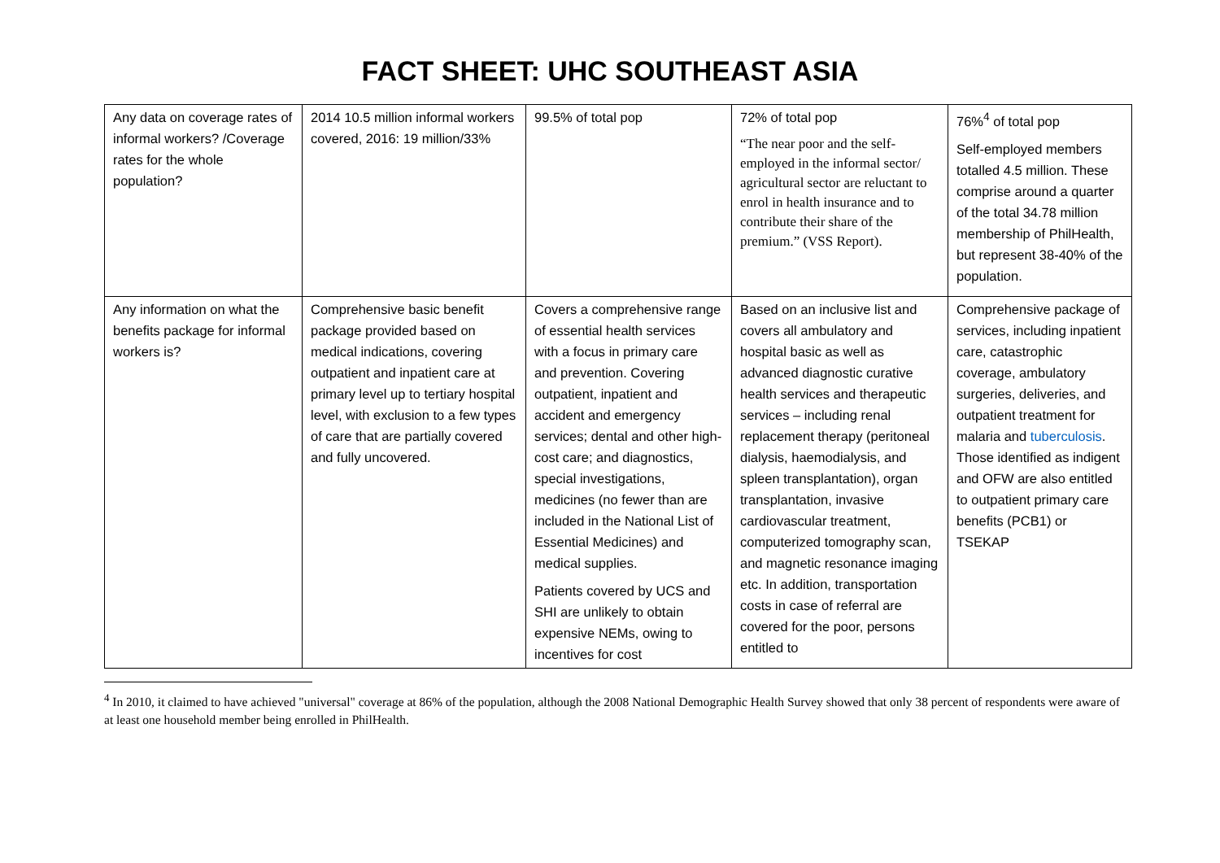FACT SHEET: UHC SOUTHEAST ASIA
| Any data on coverage rates of informal workers? /Coverage rates for the whole population? | 2014 10.5 million informal workers covered, 2016: 19 million/33% | 99.5% of total pop | 72% of total pop “The near poor and the self-employed in the informal sector/ agricultural sector are reluctant to enrol in health insurance and to contribute their share of the premium.” (VSS Report). | 76%<sup>4</sup> of total pop Self-employed members totalled 4.5 million. These comprise around a quarter of the total 34.78 million membership of PhilHealth, but represent 38-40% of the population. |
| Any information on what the benefits package for informal workers is? | Comprehensive basic benefit package provided based on medical indications, covering outpatient and inpatient care at primary level up to tertiary hospital level, with exclusion to a few types of care that are partially covered and fully uncovered. | Covers a comprehensive range of essential health services with a focus in primary care and prevention. Covering outpatient, inpatient and accident and emergency services; dental and other high-cost care; and diagnostics, special investigations, medicines (no fewer than are included in the National List of Essential Medicines) and medical supplies. Patients covered by UCS and SHI are unlikely to obtain expensive NEMs, owing to incentives for cost | Based on an inclusive list and covers all ambulatory and hospital basic as well as advanced diagnostic curative health services and therapeutic services – including renal replacement therapy (peritoneal dialysis, haemodialysis, and spleen transplantation), organ transplantation, invasive cardiovascular treatment, computerized tomography scan, and magnetic resonance imaging etc. In addition, transportation costs in case of referral are covered for the poor, persons entitled to | Comprehensive package of services, including inpatient care, catastrophic coverage, ambulatory surgeries, deliveries, and outpatient treatment for malaria and tuberculosis . Those identified as indigent and OFW are also entitled to outpatient primary care benefits (PCB1) or TSEKAP |
<sup>4</sup> In 2010, it claimed to have achieved "universal" coverage at 86% of the population, although the 2008 National Demographic Health Survey showed that only 38 percent of respondents were aware of at least one household member being enrolled in PhilHealth.